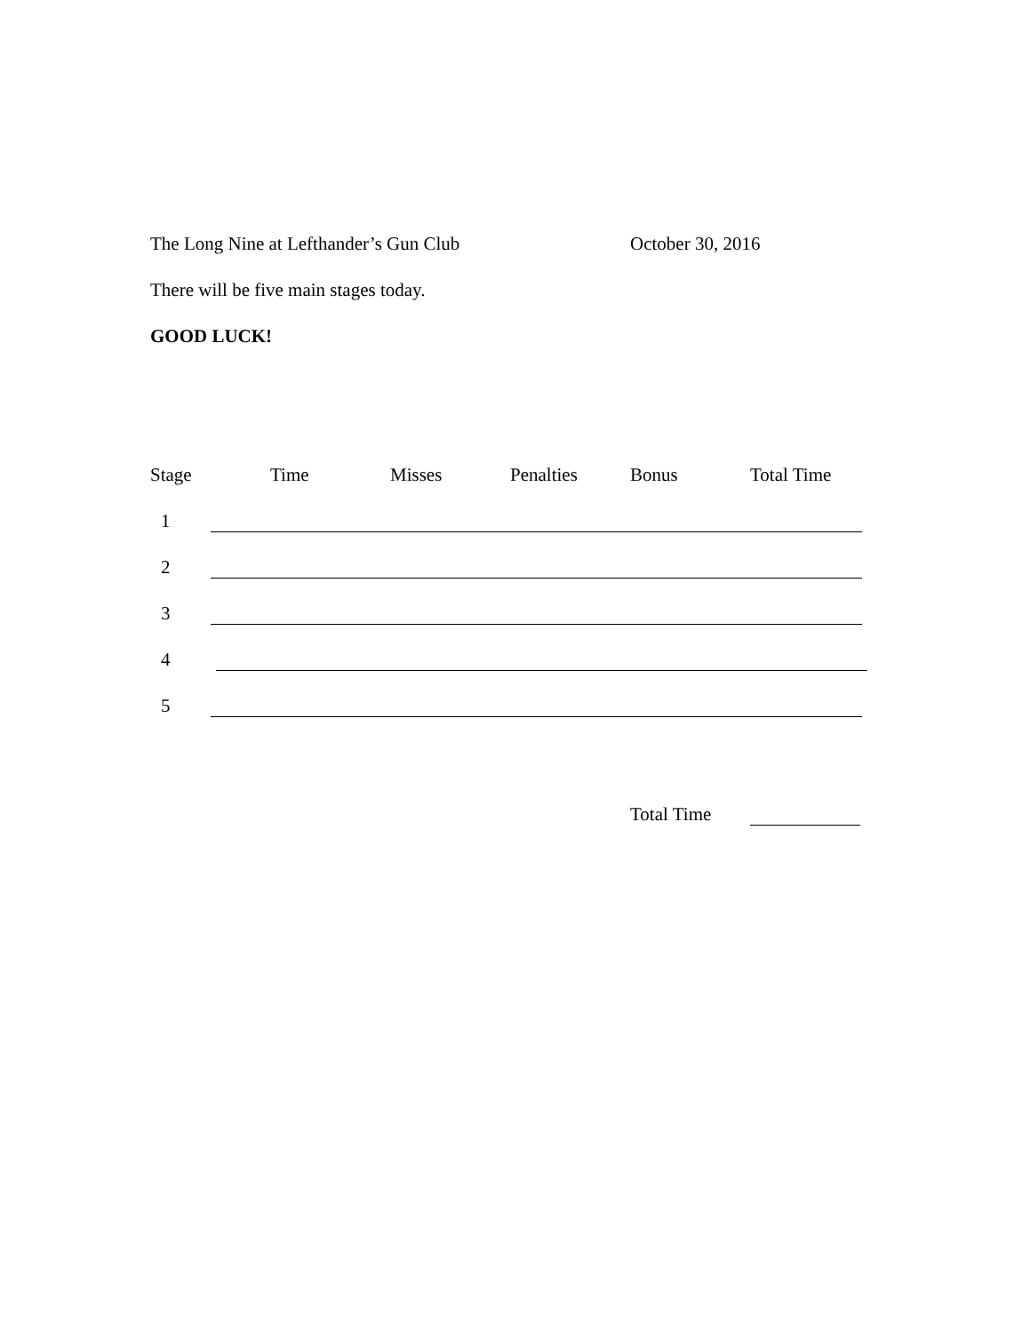The Long Nine at Lefthander’s Gun Club October 30, 2016
There will be five main stages today.
GOOD LUCK!
Stage Time Misses Penalties Bonus Total Time
1
2
3
4
5
Total Time